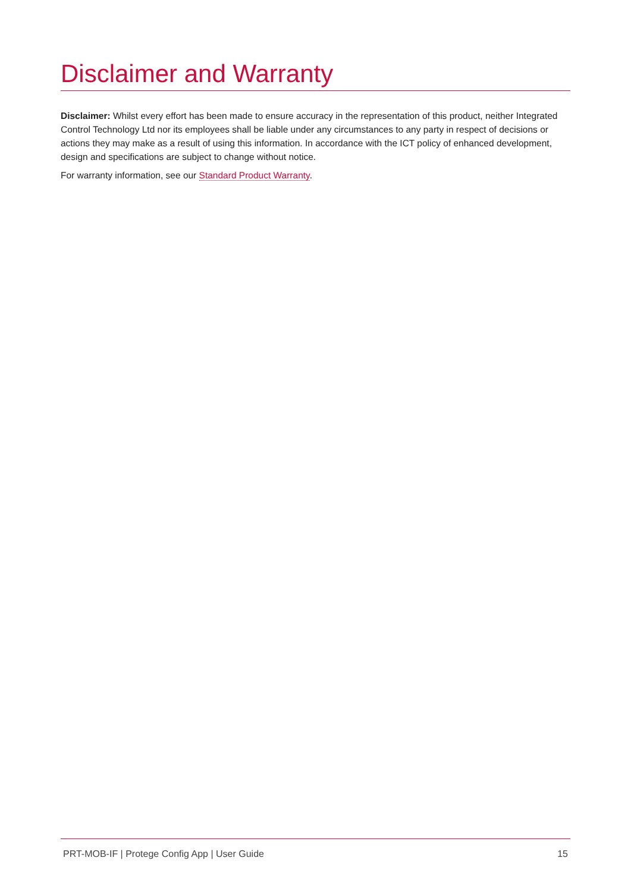Disclaimer and Warranty
Disclaimer: Whilst every effort has been made to ensure accuracy in the representation of this product, neither Integrated Control Technology Ltd nor its employees shall be liable under any circumstances to any party in respect of decisions or actions they may make as a result of using this information. In accordance with the ICT policy of enhanced development, design and specifications are subject to change without notice.
For warranty information, see our Standard Product Warranty.
PRT-MOB-IF | Protege Config App | User Guide 15